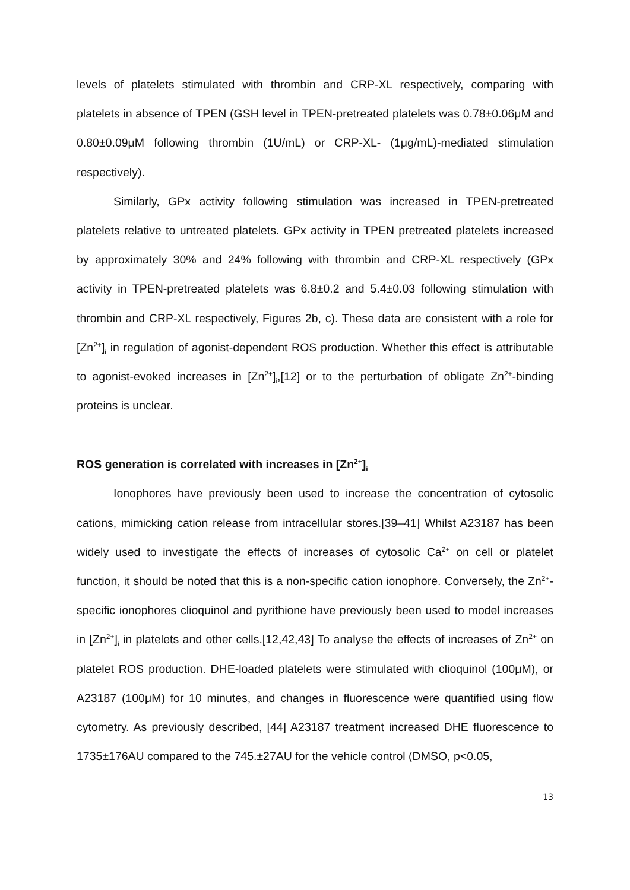levels of platelets stimulated with thrombin and CRP-XL respectively, comparing with platelets in absence of TPEN (GSH level in TPEN-pretreated platelets was 0.78±0.06μM and 0.80±0.09μM following thrombin (1U/mL) or CRP-XL- (1μg/mL)-mediated stimulation respectively).
Similarly, GPx activity following stimulation was increased in TPEN-pretreated platelets relative to untreated platelets. GPx activity in TPEN pretreated platelets increased by approximately 30% and 24% following with thrombin and CRP-XL respectively (GPx activity in TPEN-pretreated platelets was 6.8±0.2 and 5.4±0.03 following stimulation with thrombin and CRP-XL respectively, Figures 2b, c). These data are consistent with a role for [Zn<sup>2+</sup>]<sub>i</sub> in regulation of agonist-dependent ROS production. Whether this effect is attributable to agonist-evoked increases in [Zn<sup>2+</sup>]<sub>i</sub>,[12] or to the perturbation of obligate Zn<sup>2+</sup>-binding proteins is unclear.
ROS generation is correlated with increases in [Zn<sup>2+</sup>]<sub>i</sub>
Ionophores have previously been used to increase the concentration of cytosolic cations, mimicking cation release from intracellular stores.[39–41] Whilst A23187 has been widely used to investigate the effects of increases of cytosolic Ca<sup>2+</sup> on cell or platelet function, it should be noted that this is a non-specific cation ionophore. Conversely, the Zn<sup>2+</sup>-specific ionophores clioquinol and pyrithione have previously been used to model increases in [Zn<sup>2+</sup>]<sub>i</sub> in platelets and other cells.[12,42,43] To analyse the effects of increases of Zn<sup>2+</sup> on platelet ROS production. DHE-loaded platelets were stimulated with clioquinol (100μM), or A23187 (100μM) for 10 minutes, and changes in fluorescence were quantified using flow cytometry. As previously described, [44] A23187 treatment increased DHE fluorescence to 1735±176AU compared to the 745.±27AU for the vehicle control (DMSO, p<0.05,
13